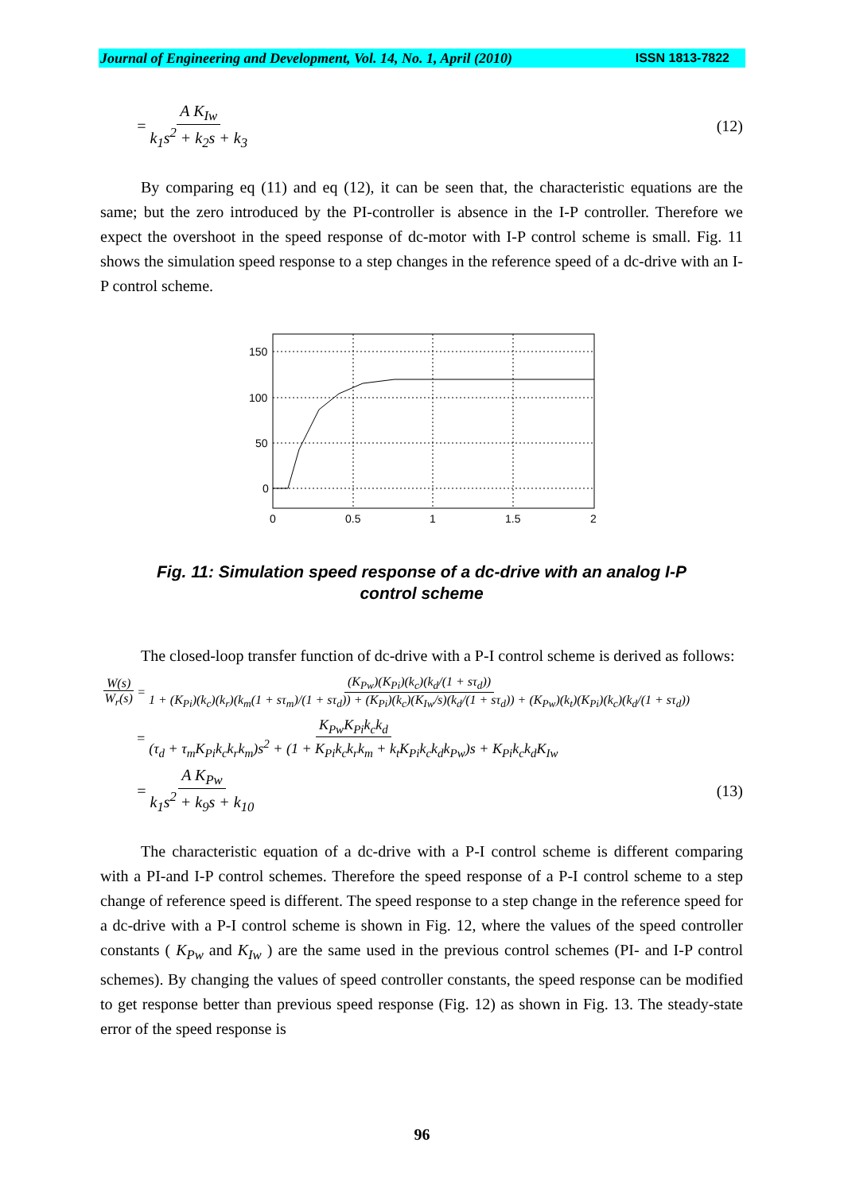Journal of Engineering and Development, Vol. 14, No. 1, April (2010) ISSN 1813-7822
= A K<sub>Iw</sub> k<sub>1</sub>s<sup>2</sup> + k<sub>2</sub>s + k<sub>3</sub> (12)
By comparing eq (11) and eq (12), it can be seen that, the characteristic equations are the same; but the zero introduced by the PI-controller is absence in the I-P controller. Therefore we expect the overshoot in the speed response of dc-motor with I-P control scheme is small. Fig. 11 shows the simulation speed response to a step changes in the reference speed of a dc-drive with an I-P control scheme.
150
100
50
0
0
0.5
1
1.5
2
Fig. 11: Simulation speed response of a dc-drive with an analog I-P
control scheme
The closed-loop transfer function of dc-drive with a P-I control scheme is derived as follows:
W(s) W<sub>r</sub>(s) = (K<sub>Pw</sub>)(K<sub>Pi</sub>)(k<sub>c</sub>)(k<sub>d</sub>/(1 + sτ<sub>d</sub>)) 1 + (K<sub>Pi</sub>)(k<sub>c</sub>)(k<sub>r</sub>)(k<sub>m</sub>(1 + sτ<sub>m</sub>)/(1 + sτ<sub>d</sub>)) + (K<sub>Pi</sub>)(k<sub>c</sub>)(K<sub>Iw</sub>/s)(k<sub>d</sub>/(1 + sτ<sub>d</sub>)) + (K<sub>Pw</sub>)(k<sub>t</sub>)(K<sub>Pi</sub>)(k<sub>c</sub>)(k<sub>d</sub>/(1 + sτ<sub>d</sub>))
= K<sub>Pw</sub>K<sub>Pi</sub>k<sub>c</sub>k<sub>d</sub> (τ<sub>d</sub> + τ<sub>m</sub>K<sub>Pi</sub>k<sub>c</sub>k<sub>r</sub>k<sub>m</sub>)s<sup>2</sup> + (1 + K<sub>Pi</sub>k<sub>c</sub>k<sub>r</sub>k<sub>m</sub> + k<sub>t</sub>K<sub>Pi</sub>k<sub>c</sub>k<sub>d</sub>k<sub>Pw</sub>)s + K<sub>Pi</sub>k<sub>c</sub>k<sub>d</sub>K<sub>Iw</sub>
= A K<sub>Pw</sub> k<sub>1</sub>s<sup>2</sup> + k<sub>9</sub>s + k<sub>10</sub> (13)
The characteristic equation of a dc-drive with a P-I control scheme is different comparing with a PI-and I-P control schemes. Therefore the speed response of a P-I control scheme to a step change of reference speed is different. The speed response to a step change in the reference speed for a dc-drive with a P-I control scheme is shown in Fig. 12, where the values of the speed controller constants ( K<sub>Pw</sub> and K<sub>Iw</sub> ) are the same used in the previous control schemes (PI- and I-P control schemes). By changing the values of speed controller constants, the speed response can be modified to get response better than previous speed response (Fig. 12) as shown in Fig. 13. The steady-state error of the speed response is
96